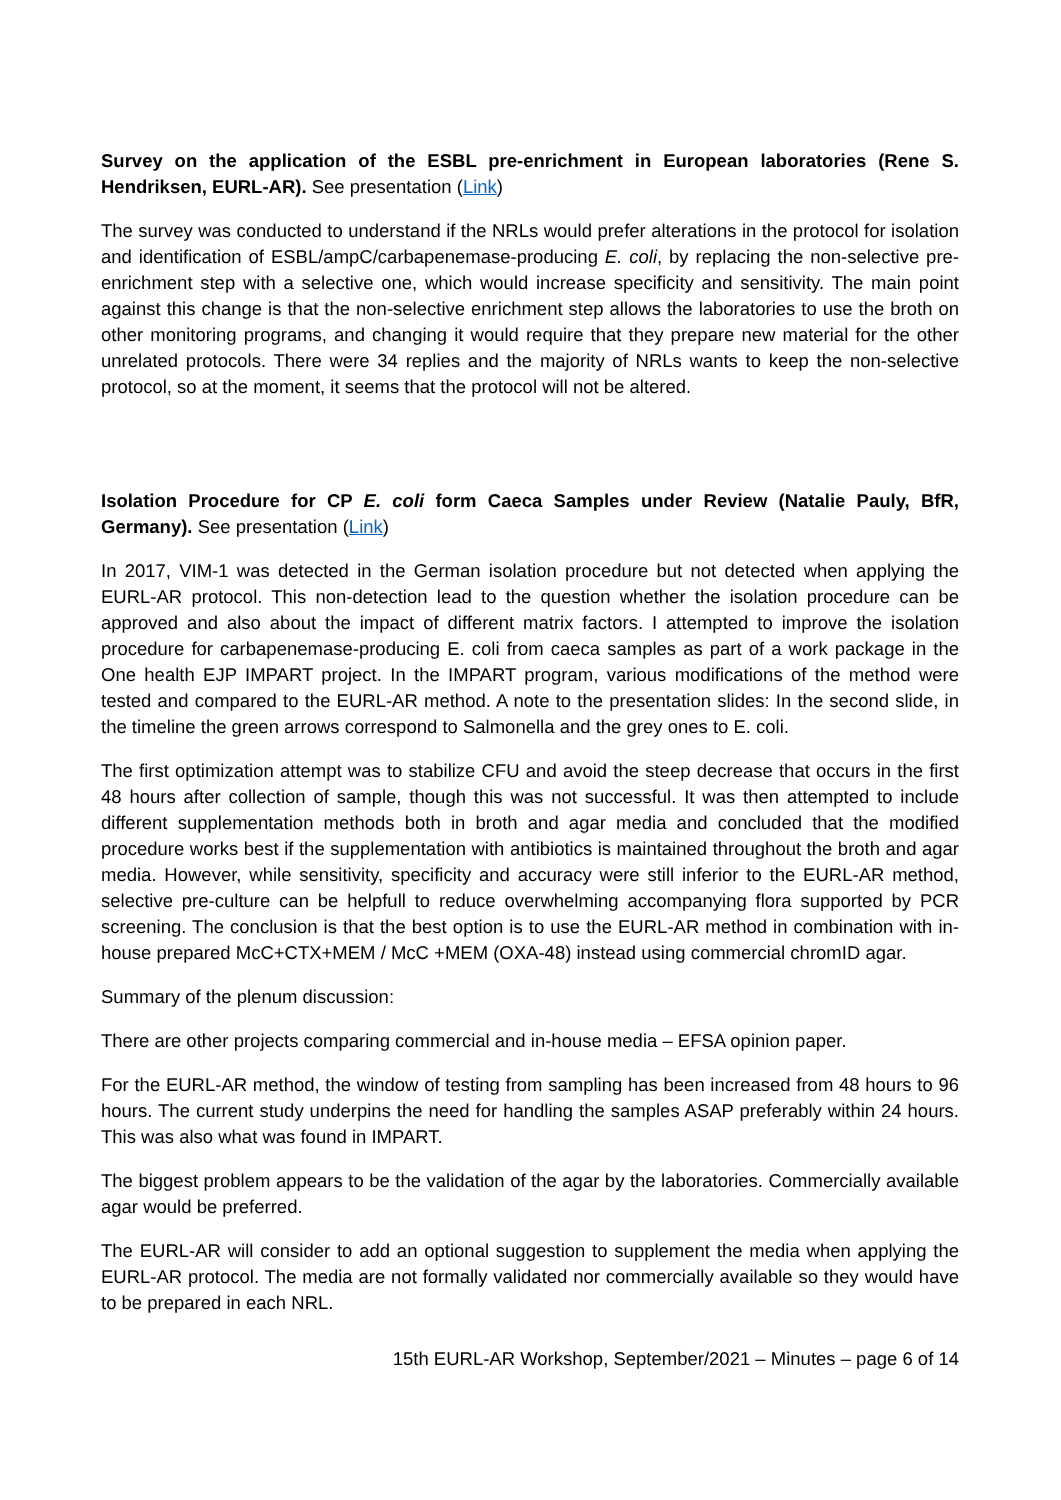Survey on the application of the ESBL pre-enrichment in European laboratories (Rene S. Hendriksen, EURL-AR). See presentation (Link)
The survey was conducted to understand if the NRLs would prefer alterations in the protocol for isolation and identification of ESBL/ampC/carbapenemase-producing E. coli, by replacing the non-selective pre-enrichment step with a selective one, which would increase specificity and sensitivity. The main point against this change is that the non-selective enrichment step allows the laboratories to use the broth on other monitoring programs, and changing it would require that they prepare new material for the other unrelated protocols. There were 34 replies and the majority of NRLs wants to keep the non-selective protocol, so at the moment, it seems that the protocol will not be altered.
Isolation Procedure for CP E. coli form Caeca Samples under Review (Natalie Pauly, BfR, Germany). See presentation (Link)
In 2017, VIM-1 was detected in the German isolation procedure but not detected when applying the EURL-AR protocol. This non-detection lead to the question whether the isolation procedure can be approved and also about the impact of different matrix factors. I attempted to improve the isolation procedure for carbapenemase-producing E. coli from caeca samples as part of a work package in the One health EJP IMPART project. In the IMPART program, various modifications of the method were tested and compared to the EURL-AR method. A note to the presentation slides: In the second slide, in the timeline the green arrows correspond to Salmonella and the grey ones to E. coli.
The first optimization attempt was to stabilize CFU and avoid the steep decrease that occurs in the first 48 hours after collection of sample, though this was not successful. It was then attempted to include different supplementation methods both in broth and agar media and concluded that the modified procedure works best if the supplementation with antibiotics is maintained throughout the broth and agar media. However, while sensitivity, specificity and accuracy were still inferior to the EURL-AR method, selective pre-culture can be helpfull to reduce overwhelming accompanying flora supported by PCR screening. The conclusion is that the best option is to use the EURL-AR method in combination with in-house prepared McC+CTX+MEM / McC +MEM (OXA-48) instead using commercial chromID agar.
Summary of the plenum discussion:
There are other projects comparing commercial and in-house media – EFSA opinion paper.
For the EURL-AR method, the window of testing from sampling has been increased from 48 hours to 96 hours. The current study underpins the need for handling the samples ASAP preferably within 24 hours. This was also what was found in IMPART.
The biggest problem appears to be the validation of the agar by the laboratories. Commercially available agar would be preferred.
The EURL-AR will consider to add an optional suggestion to supplement the media when applying the EURL-AR protocol. The media are not formally validated nor commercially available so they would have to be prepared in each NRL.
15th EURL-AR Workshop, September/2021 – Minutes – page 6 of 14